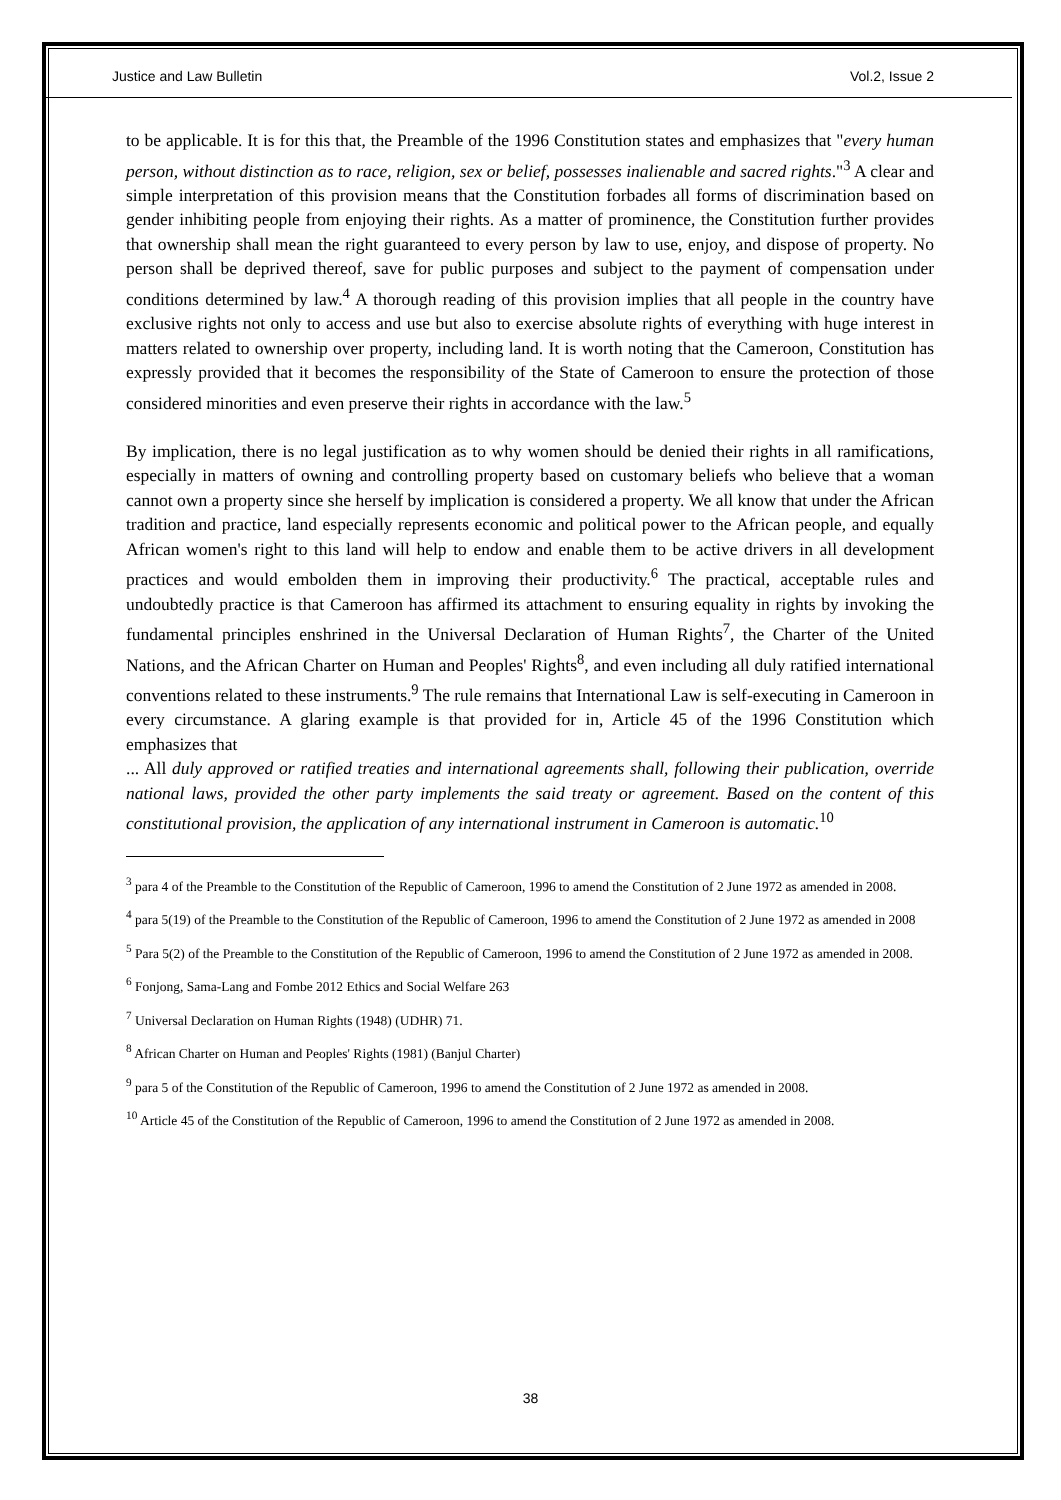Justice and Law Bulletin Vol.2, Issue 2
to be applicable. It is for this that, the Preamble of the 1996 Constitution states and emphasizes that "every human person, without distinction as to race, religion, sex or belief, possesses inalienable and sacred rights."<sup>3</sup> A clear and simple interpretation of this provision means that the Constitution forbades all forms of discrimination based on gender inhibiting people from enjoying their rights. As a matter of prominence, the Constitution further provides that ownership shall mean the right guaranteed to every person by law to use, enjoy, and dispose of property. No person shall be deprived thereof, save for public purposes and subject to the payment of compensation under conditions determined by law.<sup>4</sup> A thorough reading of this provision implies that all people in the country have exclusive rights not only to access and use but also to exercise absolute rights of everything with huge interest in matters related to ownership over property, including land. It is worth noting that the Cameroon, Constitution has expressly provided that it becomes the responsibility of the State of Cameroon to ensure the protection of those considered minorities and even preserve their rights in accordance with the law.<sup>5</sup>
By implication, there is no legal justification as to why women should be denied their rights in all ramifications, especially in matters of owning and controlling property based on customary beliefs who believe that a woman cannot own a property since she herself by implication is considered a property. We all know that under the African tradition and practice, land especially represents economic and political power to the African people, and equally African women's right to this land will help to endow and enable them to be active drivers in all development practices and would embolden them in improving their productivity.<sup>6</sup> The practical, acceptable rules and undoubtedly practice is that Cameroon has affirmed its attachment to ensuring equality in rights by invoking the fundamental principles enshrined in the Universal Declaration of Human Rights<sup>7</sup>, the Charter of the United Nations, and the African Charter on Human and Peoples' Rights<sup>8</sup>, and even including all duly ratified international conventions related to these instruments.<sup>9</sup> The rule remains that International Law is self-executing in Cameroon in every circumstance. A glaring example is that provided for in, Article 45 of the 1996 Constitution which emphasizes that
... All duly approved or ratified treaties and international agreements shall, following their publication, override national laws, provided the other party implements the said treaty or agreement. Based on the content of this constitutional provision, the application of any international instrument in Cameroon is automatic.<sup>10</sup>
<sup>3</sup> para 4 of the Preamble to the Constitution of the Republic of Cameroon, 1996 to amend the Constitution of 2 June 1972 as amended in 2008.
<sup>4</sup> para 5(19) of the Preamble to the Constitution of the Republic of Cameroon, 1996 to amend the Constitution of 2 June 1972 as amended in 2008
<sup>5</sup> Para 5(2) of the Preamble to the Constitution of the Republic of Cameroon, 1996 to amend the Constitution of 2 June 1972 as amended in 2008.
<sup>6</sup> Fonjong, Sama-Lang and Fombe 2012 Ethics and Social Welfare 263
<sup>7</sup> Universal Declaration on Human Rights (1948) (UDHR) 71.
<sup>8</sup> African Charter on Human and Peoples' Rights (1981) (Banjul Charter)
<sup>9</sup> para 5 of the Constitution of the Republic of Cameroon, 1996 to amend the Constitution of 2 June 1972 as amended in 2008.
<sup>10</sup> Article 45 of the Constitution of the Republic of Cameroon, 1996 to amend the Constitution of 2 June 1972 as amended in 2008.
38